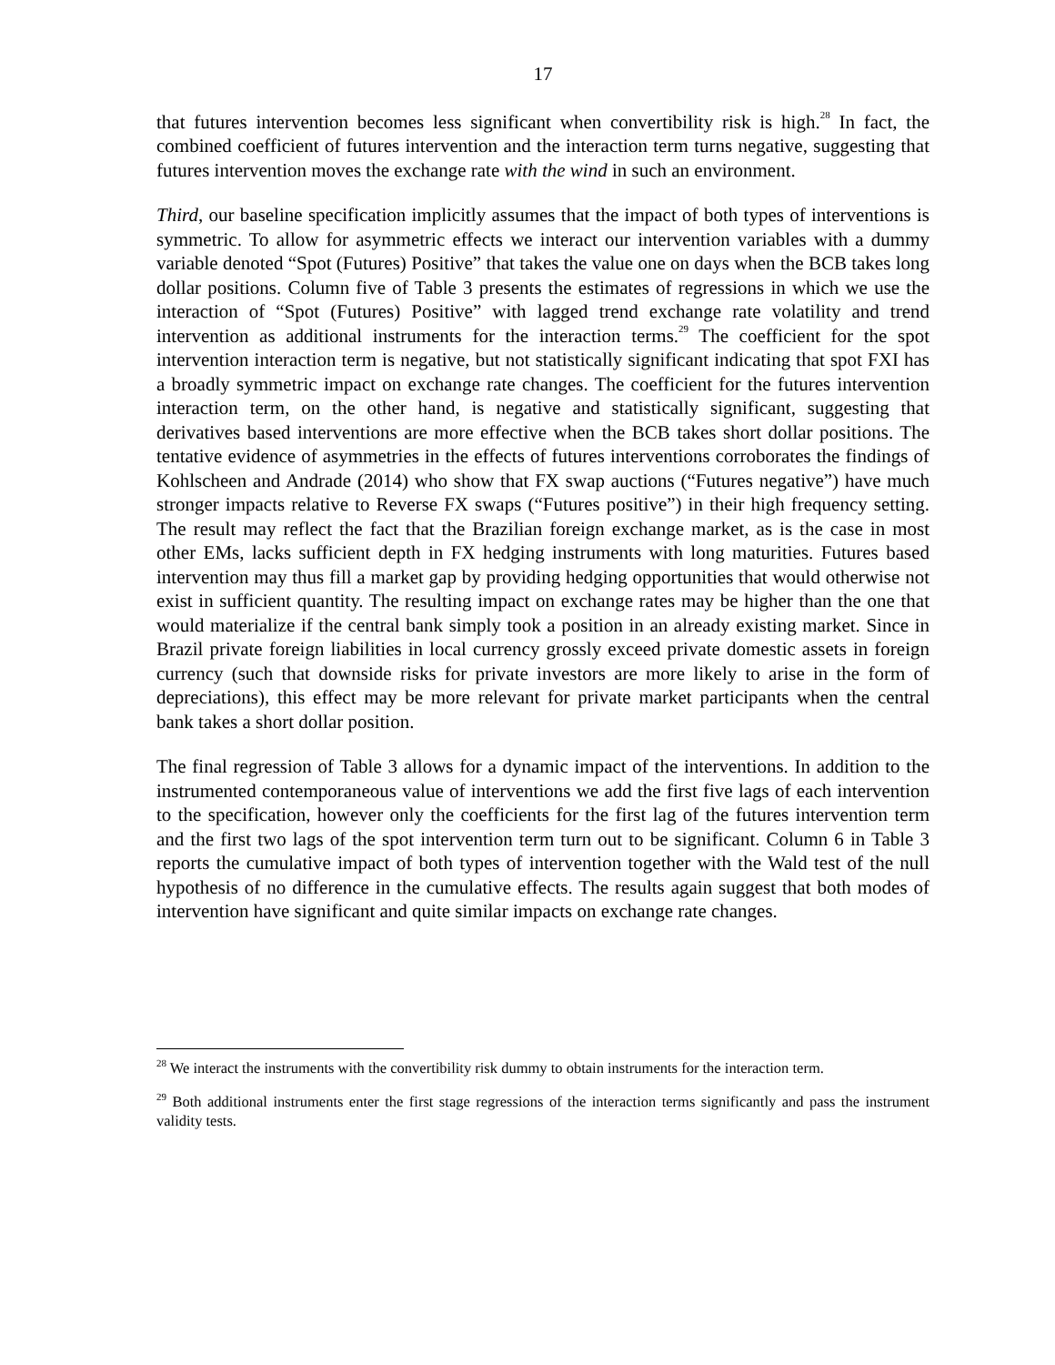17
that futures intervention becomes less significant when convertibility risk is high.<sup>28</sup> In fact, the combined coefficient of futures intervention and the interaction term turns negative, suggesting that futures intervention moves the exchange rate with the wind in such an environment.
Third, our baseline specification implicitly assumes that the impact of both types of interventions is symmetric. To allow for asymmetric effects we interact our intervention variables with a dummy variable denoted “Spot (Futures) Positive” that takes the value one on days when the BCB takes long dollar positions. Column five of Table 3 presents the estimates of regressions in which we use the interaction of “Spot (Futures) Positive” with lagged trend exchange rate volatility and trend intervention as additional instruments for the interaction terms.<sup>29</sup> The coefficient for the spot intervention interaction term is negative, but not statistically significant indicating that spot FXI has a broadly symmetric impact on exchange rate changes. The coefficient for the futures intervention interaction term, on the other hand, is negative and statistically significant, suggesting that derivatives based interventions are more effective when the BCB takes short dollar positions. The tentative evidence of asymmetries in the effects of futures interventions corroborates the findings of Kohlscheen and Andrade (2014) who show that FX swap auctions (“Futures negative”) have much stronger impacts relative to Reverse FX swaps (“Futures positive”) in their high frequency setting. The result may reflect the fact that the Brazilian foreign exchange market, as is the case in most other EMs, lacks sufficient depth in FX hedging instruments with long maturities. Futures based intervention may thus fill a market gap by providing hedging opportunities that would otherwise not exist in sufficient quantity. The resulting impact on exchange rates may be higher than the one that would materialize if the central bank simply took a position in an already existing market. Since in Brazil private foreign liabilities in local currency grossly exceed private domestic assets in foreign currency (such that downside risks for private investors are more likely to arise in the form of depreciations), this effect may be more relevant for private market participants when the central bank takes a short dollar position.
The final regression of Table 3 allows for a dynamic impact of the interventions. In addition to the instrumented contemporaneous value of interventions we add the first five lags of each intervention to the specification, however only the coefficients for the first lag of the futures intervention term and the first two lags of the spot intervention term turn out to be significant. Column 6 in Table 3 reports the cumulative impact of both types of intervention together with the Wald test of the null hypothesis of no difference in the cumulative effects. The results again suggest that both modes of intervention have significant and quite similar impacts on exchange rate changes.
<sup>28</sup> We interact the instruments with the convertibility risk dummy to obtain instruments for the interaction term.
<sup>29</sup> Both additional instruments enter the first stage regressions of the interaction terms significantly and pass the instrument validity tests.